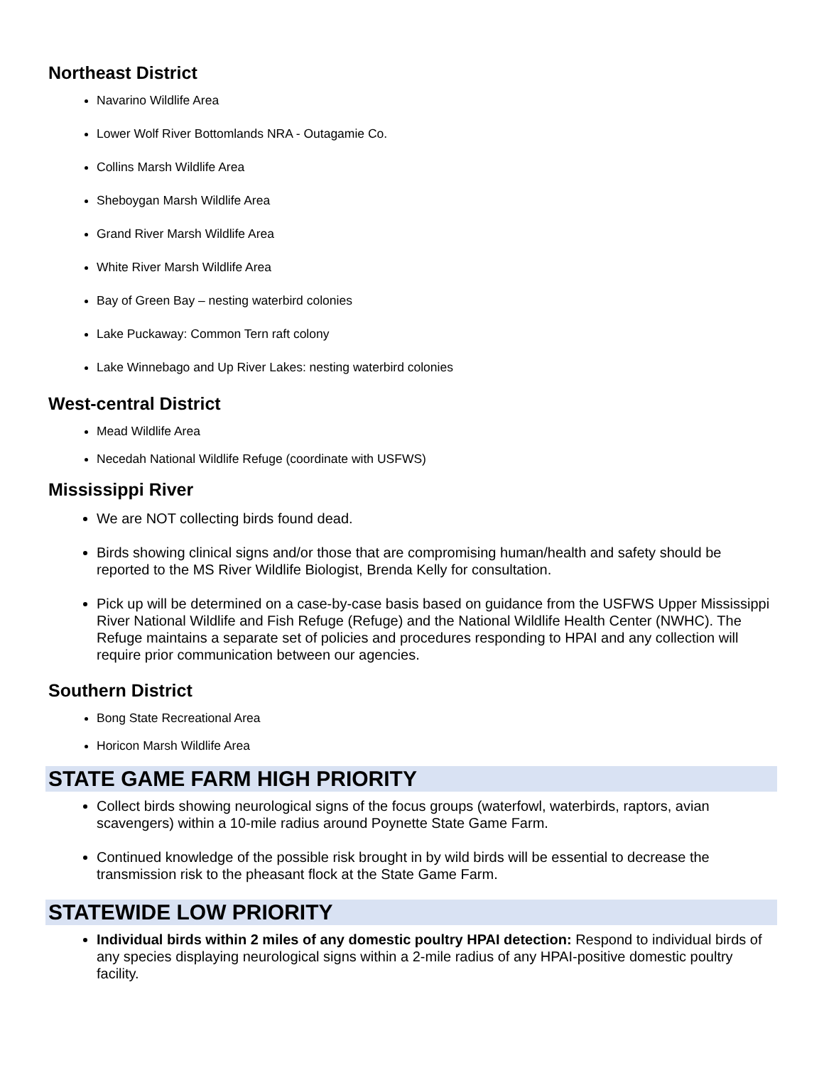Northeast District
Navarino Wildlife Area
Lower Wolf River Bottomlands NRA - Outagamie Co.
Collins Marsh Wildlife Area
Sheboygan Marsh Wildlife Area
Grand River Marsh Wildlife Area
White River Marsh Wildlife Area
Bay of Green Bay – nesting waterbird colonies
Lake Puckaway: Common Tern raft colony
Lake Winnebago and Up River Lakes: nesting waterbird colonies
West-central District
Mead Wildlife Area
Necedah National Wildlife Refuge (coordinate with USFWS)
Mississippi River
We are NOT collecting birds found dead.
Birds showing clinical signs and/or those that are compromising human/health and safety should be reported to the MS River Wildlife Biologist, Brenda Kelly for consultation.
Pick up will be determined on a case-by-case basis based on guidance from the USFWS Upper Mississippi River National Wildlife and Fish Refuge (Refuge) and the National Wildlife Health Center (NWHC). The Refuge maintains a separate set of policies and procedures responding to HPAI and any collection will require prior communication between our agencies.
Southern District
Bong State Recreational Area
Horicon Marsh Wildlife Area
STATE GAME FARM HIGH PRIORITY
Collect birds showing neurological signs of the focus groups (waterfowl, waterbirds, raptors, avian scavengers) within a 10-mile radius around Poynette State Game Farm.
Continued knowledge of the possible risk brought in by wild birds will be essential to decrease the transmission risk to the pheasant flock at the State Game Farm.
STATEWIDE LOW PRIORITY
Individual birds within 2 miles of any domestic poultry HPAI detection: Respond to individual birds of any species displaying neurological signs within a 2-mile radius of any HPAI-positive domestic poultry facility.